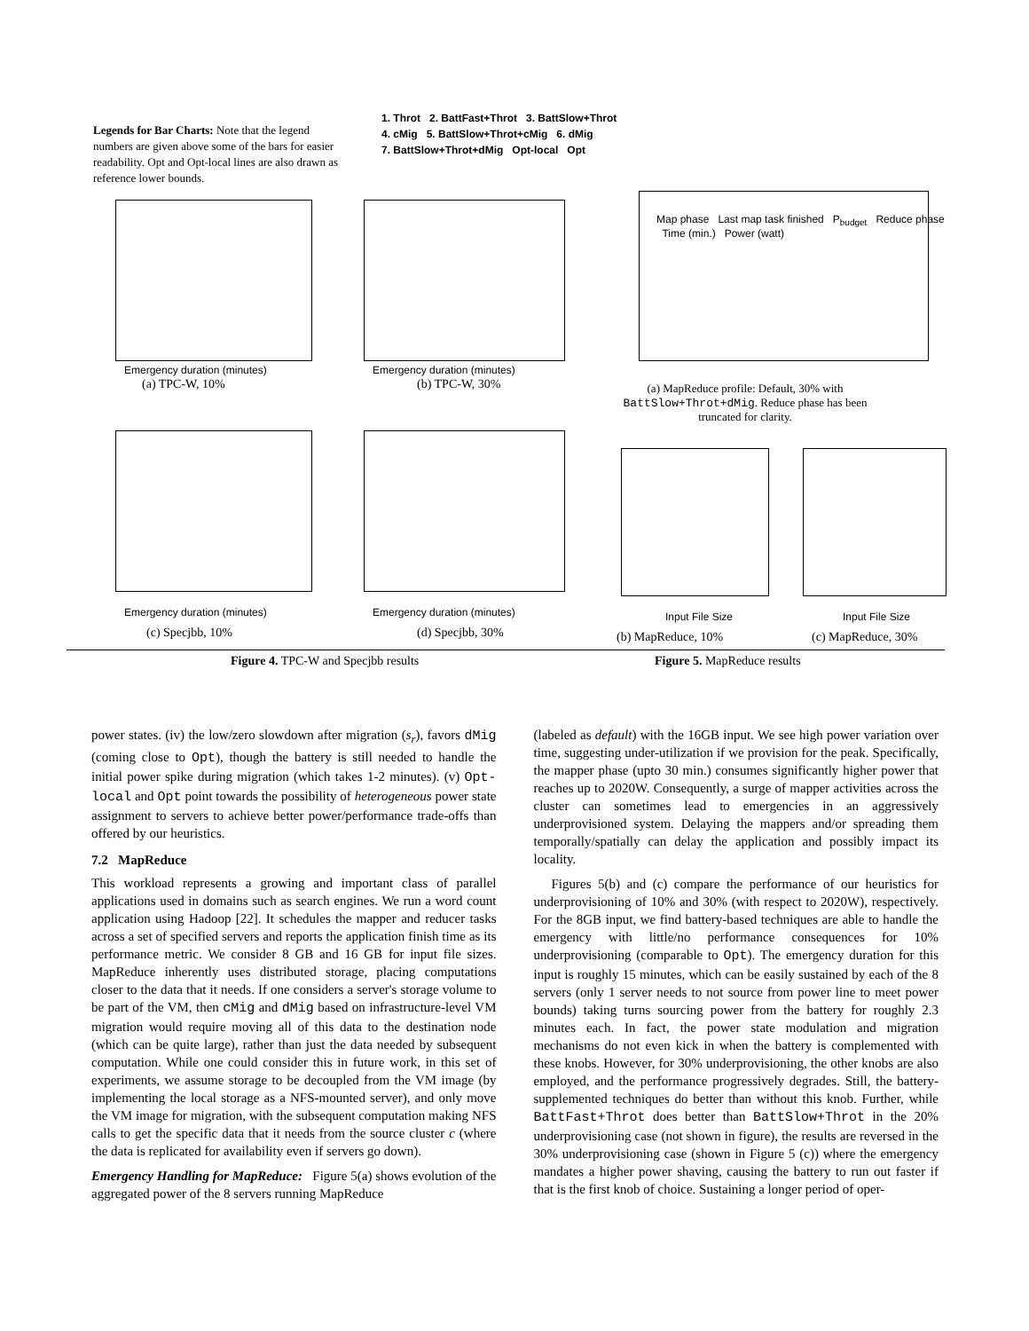Legends for Bar Charts: Note that the legend numbers are given above some of the bars for easier readability. Opt and Opt-local lines are also drawn as reference lower bounds.
1. Throt 2. BattFast+Throt 3. BattSlow+Throt
4. cMig 5. BattSlow+Throt+cMig 6. dMig
7. BattSlow+Throt+dMig Opt-local Opt
Emergency duration (minutes) Emergency duration (minutes)
Map phase Last map task finished P<sub>budget</sub> Reduce phase Time (min.) Power (watt)
(a) TPC-W, 10% (b) TPC-W, 30%
(a) MapReduce profile: Default, 30% with BattSlow+Throt+dMig. Reduce phase has been truncated for clarity.
Emergency duration (minutes) Emergency duration (minutes) Input File Size Input File Size
(c) Specjbb, 10% (d) Specjbb, 30% (b) MapReduce, 10% (c) MapReduce, 30%
Figure 4. TPC-W and Specjbb results
Figure 5. MapReduce results
power states. (iv) the low/zero slowdown after migration (s<sub>r</sub>), favors dMig (coming close to Opt), though the battery is still needed to handle the initial power spike during migration (which takes 1-2 minutes). (v) Opt-local and Opt point towards the possibility of heterogeneous power state assignment to servers to achieve better power/performance trade-offs than offered by our heuristics.
7.2 MapReduce
This workload represents a growing and important class of parallel applications used in domains such as search engines. We run a word count application using Hadoop [22]. It schedules the mapper and reducer tasks across a set of specified servers and reports the application finish time as its performance metric. We consider 8 GB and 16 GB for input file sizes. MapReduce inherently uses distributed storage, placing computations closer to the data that it needs. If one considers a server's storage volume to be part of the VM, then cMig and dMig based on infrastructure-level VM migration would require moving all of this data to the destination node (which can be quite large), rather than just the data needed by subsequent computation. While one could consider this in future work, in this set of experiments, we assume storage to be decoupled from the VM image (by implementing the local storage as a NFS-mounted server), and only move the VM image for migration, with the subsequent computation making NFS calls to get the specific data that it needs from the source cluster c (where the data is replicated for availability even if servers go down).
Emergency Handling for MapReduce: Figure 5(a) shows evolution of the aggregated power of the 8 servers running MapReduce
(labeled as default) with the 16GB input. We see high power variation over time, suggesting under-utilization if we provision for the peak. Specifically, the mapper phase (upto 30 min.) consumes significantly higher power that reaches up to 2020W. Consequently, a surge of mapper activities across the cluster can sometimes lead to emergencies in an aggressively underprovisioned system. Delaying the mappers and/or spreading them temporally/spatially can delay the application and possibly impact its locality.
Figures 5(b) and (c) compare the performance of our heuristics for underprovisioning of 10% and 30% (with respect to 2020W), respectively. For the 8GB input, we find battery-based techniques are able to handle the emergency with little/no performance consequences for 10% underprovisioning (comparable to Opt). The emergency duration for this input is roughly 15 minutes, which can be easily sustained by each of the 8 servers (only 1 server needs to not source from power line to meet power bounds) taking turns sourcing power from the battery for roughly 2.3 minutes each. In fact, the power state modulation and migration mechanisms do not even kick in when the battery is complemented with these knobs. However, for 30% underprovisioning, the other knobs are also employed, and the performance progressively degrades. Still, the battery-supplemented techniques do better than without this knob. Further, while BattFast+Throt does better than BattSlow+Throt in the 20% underprovisioning case (not shown in figure), the results are reversed in the 30% underprovisioning case (shown in Figure 5 (c)) where the emergency mandates a higher power shaving, causing the battery to run out faster if that is the first knob of choice. Sustaining a longer period of oper-